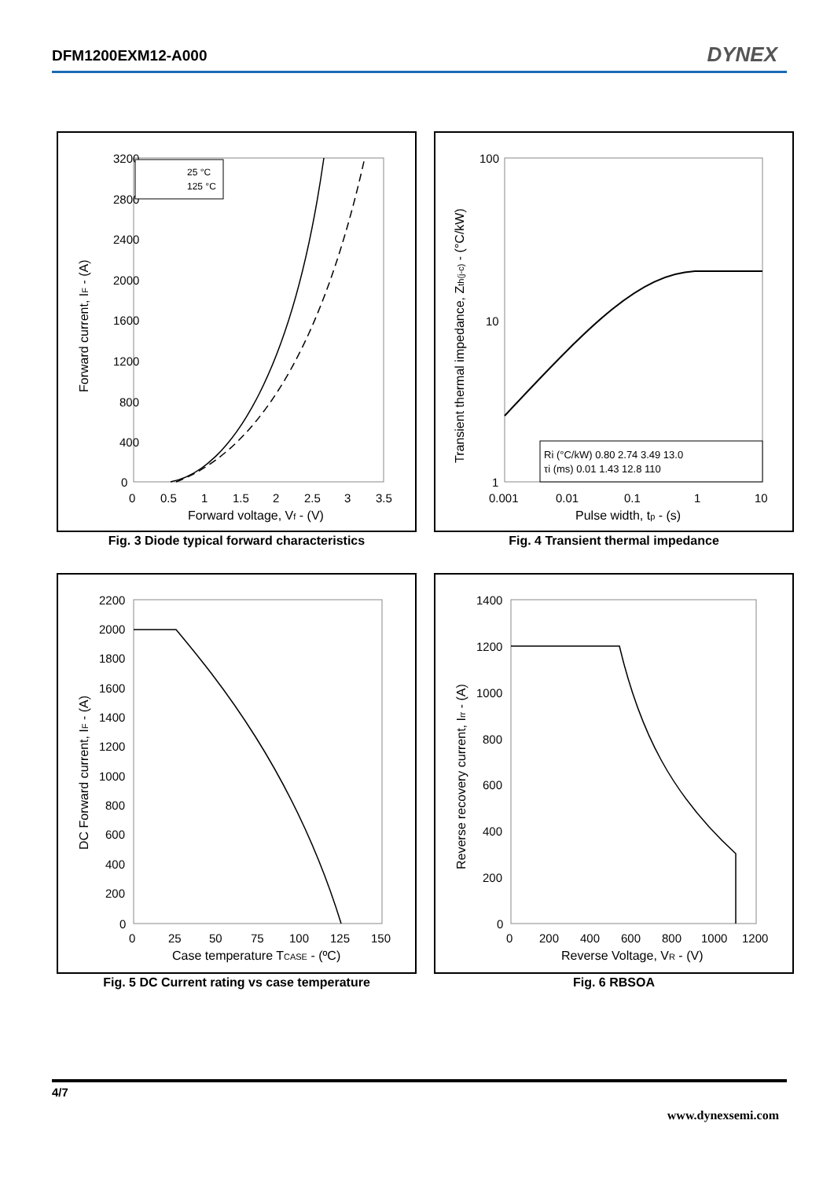DFM1200EXM12-A000 DYNEX
3200
2800
2400
2000
1600
1200
800
400
0
0
0.5
1
1.5
2
2.5
3
3.5
Forward voltage, Vf - (V)
Forward current, IF - (A)
25 °C
125 °C
Fig. 3 Diode typical forward characteristics
100
10
1
0.001
0.01
0.1
1
10
Pulse width, tp - (s)
Transient thermal impedance, Zth(j-c) - (°C/kW)
Ri (°C/kW) 0.80 2.74 3.49 13.0
τi (ms) 0.01 1.43 12.8 110
Fig. 4 Transient thermal impedance
2200
2000
1800
1600
1400
1200
1000
800
600
400
200
0
0
25
50
75
100
125
150
Case temperature TCASE - (ºC)
DC Forward current, IF - (A)
Fig. 5 DC Current rating vs case temperature
1400
1200
1000
800
600
400
200
0
0
200
400
600
800
1000
1200
Reverse Voltage, VR - (V)
Reverse recovery current, Irr - (A)
Fig. 6 RBSOA
4/7
www.dynexsemi.com